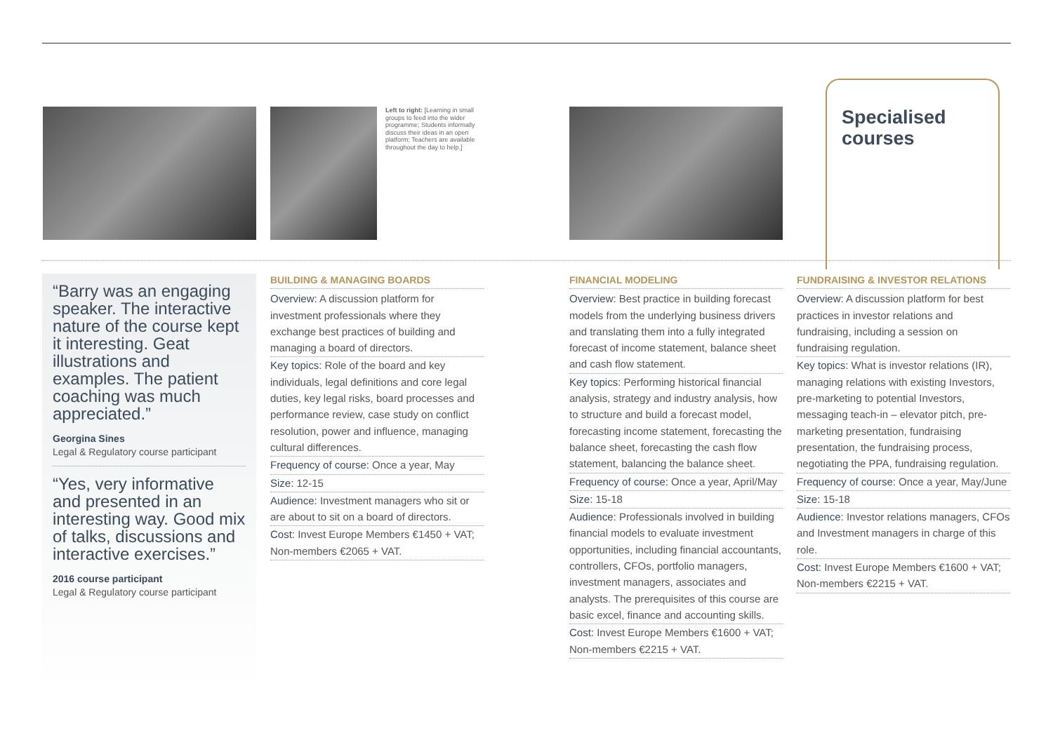Left to right: [Learning in small groups to feed into the wider programme; Students informally discuss their ideas in an open platform; Teachers are available throughout the day to help.]
Specialised
courses
“Barry was an engaging speaker. The interactive nature of the course kept it interesting. Geat illustrations and examples. The patient coaching was much appreciated.”
Georgina Sines
Legal & Regulatory course participant
“Yes, very informative and presented in an interesting way. Good mix of talks, discussions and interactive exercises.”
2016 course participant
Legal & Regulatory course participant
BUILDING & MANAGING BOARDS
Overview: A discussion platform for investment professionals where they exchange best practices of building and managing a board of directors.
Key topics: Role of the board and key individuals, legal definitions and core legal duties, key legal risks, board processes and performance review, case study on conflict resolution, power and influence, managing cultural differences.
Frequency of course: Once a year, May
Size: 12-15
Audience: Investment managers who sit or are about to sit on a board of directors.
Cost: Invest Europe Members €1450 + VAT; Non-members €2065 + VAT.
FINANCIAL MODELING
Overview: Best practice in building forecast models from the underlying business drivers and translating them into a fully integrated forecast of income statement, balance sheet and cash flow statement.
Key topics: Performing historical financial analysis, strategy and industry analysis, how to structure and build a forecast model, forecasting income statement, forecasting the balance sheet, forecasting the cash flow statement, balancing the balance sheet.
Frequency of course: Once a year, April/May
Size: 15-18
Audience: Professionals involved in building financial models to evaluate investment opportunities, including financial accountants, controllers, CFOs, portfolio managers, investment managers, associates and analysts. The prerequisites of this course are basic excel, finance and accounting skills.
Cost: Invest Europe Members €1600 + VAT; Non-members €2215 + VAT.
FUNDRAISING & INVESTOR RELATIONS
Overview: A discussion platform for best practices in investor relations and fundraising, including a session on fundraising regulation.
Key topics: What is investor relations (IR), managing relations with existing Investors, pre-marketing to potential Investors, messaging teach-in – elevator pitch, pre-marketing presentation, fundraising presentation, the fundraising process, negotiating the PPA, fundraising regulation.
Frequency of course: Once a year, May/June
Size: 15-18
Audience: Investor relations managers, CFOs and Investment managers in charge of this role.
Cost: Invest Europe Members €1600 + VAT; Non-members €2215 + VAT.